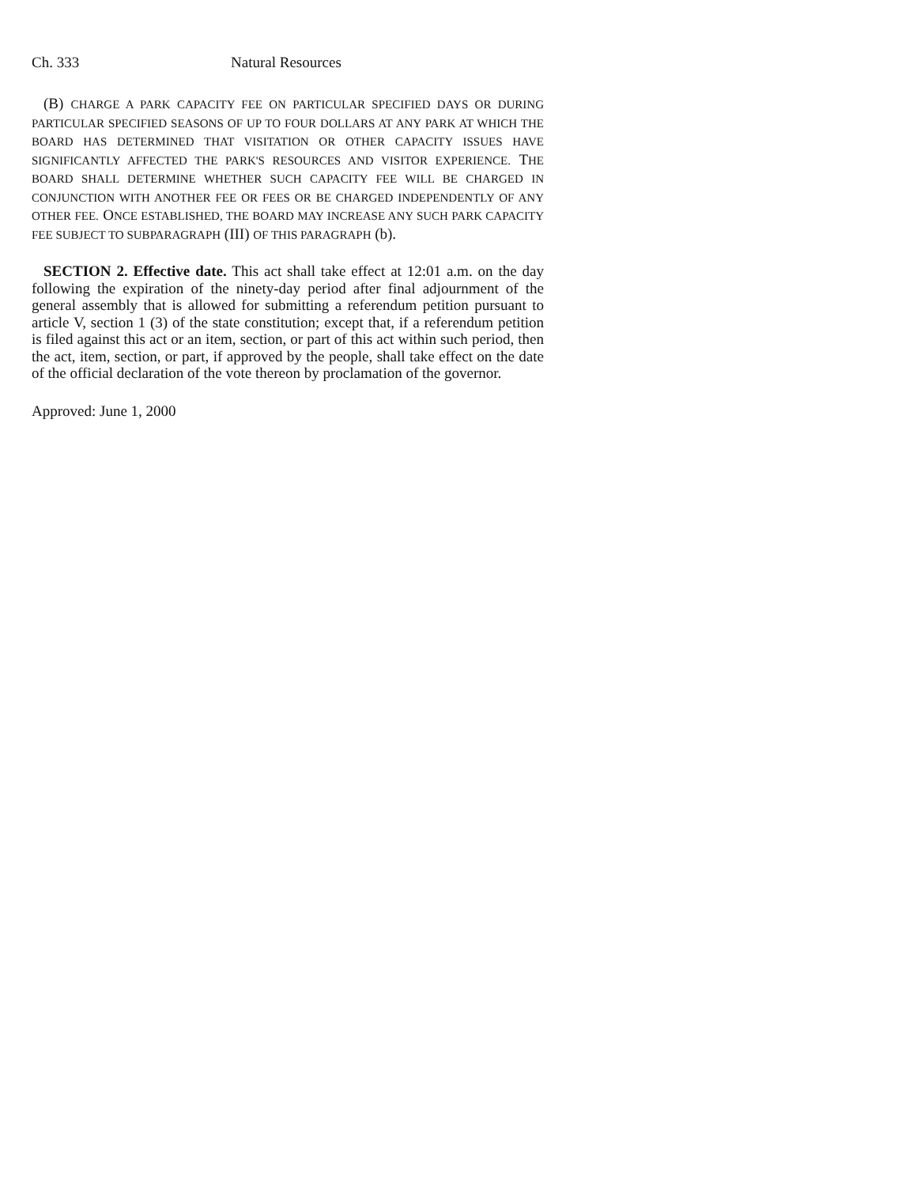Ch. 333 Natural Resources
(B) CHARGE A PARK CAPACITY FEE ON PARTICULAR SPECIFIED DAYS OR DURING PARTICULAR SPECIFIED SEASONS OF UP TO FOUR DOLLARS AT ANY PARK AT WHICH THE BOARD HAS DETERMINED THAT VISITATION OR OTHER CAPACITY ISSUES HAVE SIGNIFICANTLY AFFECTED THE PARK'S RESOURCES AND VISITOR EXPERIENCE. THE BOARD SHALL DETERMINE WHETHER SUCH CAPACITY FEE WILL BE CHARGED IN CONJUNCTION WITH ANOTHER FEE OR FEES OR BE CHARGED INDEPENDENTLY OF ANY OTHER FEE. ONCE ESTABLISHED, THE BOARD MAY INCREASE ANY SUCH PARK CAPACITY FEE SUBJECT TO SUBPARAGRAPH (III) OF THIS PARAGRAPH (b).
SECTION 2. Effective date. This act shall take effect at 12:01 a.m. on the day following the expiration of the ninety-day period after final adjournment of the general assembly that is allowed for submitting a referendum petition pursuant to article V, section 1 (3) of the state constitution; except that, if a referendum petition is filed against this act or an item, section, or part of this act within such period, then the act, item, section, or part, if approved by the people, shall take effect on the date of the official declaration of the vote thereon by proclamation of the governor.
Approved: June 1, 2000